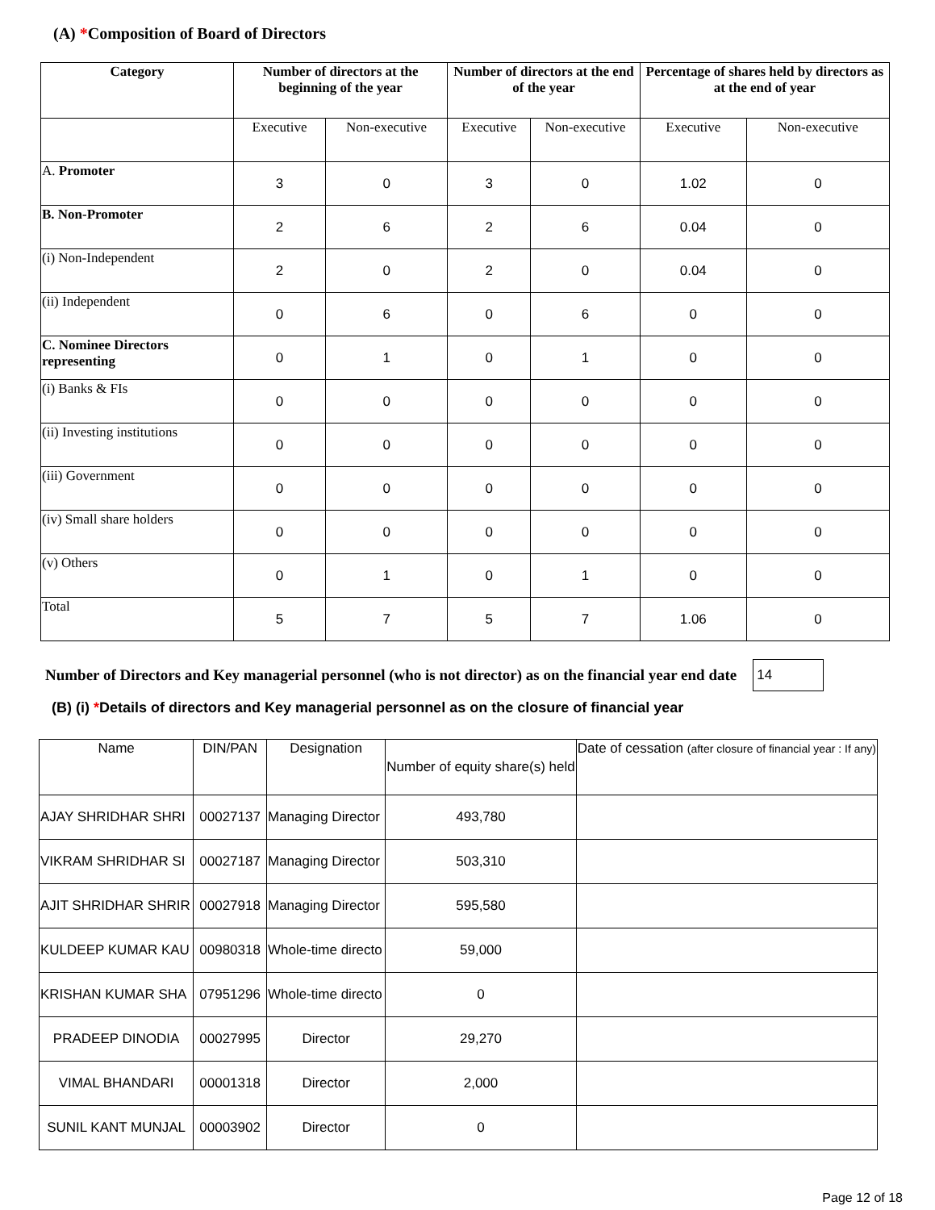(A) *Composition of Board of Directors
| Category | Number of directors at the beginning of the year | | Number of directors at the end of the year | | Percentage of shares held by directors as at the end of year | |
| --- | --- | --- | --- | --- | --- | --- |
| | Executive | Non-executive | Executive | Non-executive | Executive | Non-executive |
| A. Promoter | 3 | 0 | 3 | 0 | 1.02 | 0 |
| B. Non-Promoter | 2 | 6 | 2 | 6 | 0.04 | 0 |
| (i) Non-Independent | 2 | 0 | 2 | 0 | 0.04 | 0 |
| (ii) Independent | 0 | 6 | 0 | 6 | 0 | 0 |
| C. Nominee Directors representing | 0 | 1 | 0 | 1 | 0 | 0 |
| (i) Banks & FIs | 0 | 0 | 0 | 0 | 0 | 0 |
| (ii) Investing institutions | 0 | 0 | 0 | 0 | 0 | 0 |
| (iii) Government | 0 | 0 | 0 | 0 | 0 | 0 |
| (iv) Small share holders | 0 | 0 | 0 | 0 | 0 | 0 |
| (v) Others | 0 | 1 | 0 | 1 | 0 | 0 |
| Total | 5 | 7 | 5 | 7 | 1.06 | 0 |
Number of Directors and Key managerial personnel (who is not director) as on the financial year end date 14
(B) (i) *Details of directors and Key managerial personnel as on the closure of financial year
| Name | DIN/PAN | Designation | Number of equity share(s) held | Date of cessation (after closure of financial year : If any) |
| --- | --- | --- | --- | --- |
| AJAY SHRIDHAR SHRI | 00027137 | Managing Director | 493,780 | |
| VIKRAM SHRIDHAR SI | 00027187 | Managing Director | 503,310 | |
| AJIT SHRIDHAR SHRIR | 00027918 | Managing Director | 595,580 | |
| KULDEEP KUMAR KAU | 00980318 | Whole-time directo | 59,000 | |
| KRISHAN KUMAR SHA | 07951296 | Whole-time directo | 0 | |
| PRADEEP DINODIA | 00027995 | Director | 29,270 | |
| VIMAL BHANDARI | 00001318 | Director | 2,000 | |
| SUNIL KANT MUNJAL | 00003902 | Director | 0 | |
Page 12 of 18